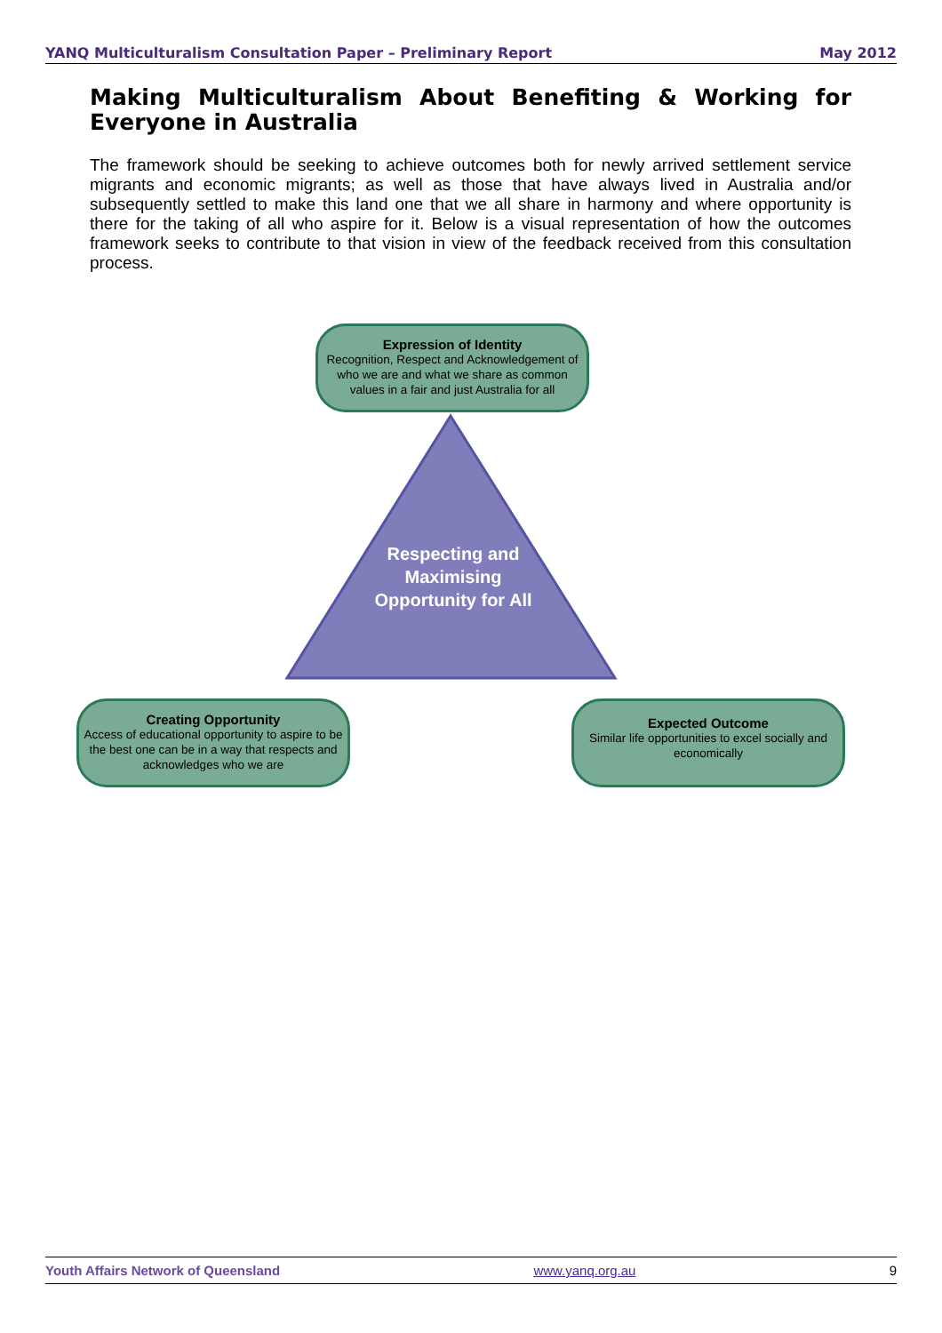YANQ Multiculturalism Consultation Paper – Preliminary Report May 2012
Making Multiculturalism About Benefiting & Working for Everyone in Australia
The framework should be seeking to achieve outcomes both for newly arrived settlement service migrants and economic migrants; as well as those that have always lived in Australia and/or subsequently settled to make this land one that we all share in harmony and where opportunity is there for the taking of all who aspire for it. Below is a visual representation of how the outcomes framework seeks to contribute to that vision in view of the feedback received from this consultation process.
Expression of Identity
Recognition, Respect and Acknowledgement of who we are and what we share as common values in a fair and just Australia for all
Respecting and Maximising Opportunity for All
Creating Opportunity
Access of educational opportunity to aspire to be the best one can be in a way that respects and acknowledges who we are
Expected Outcome
Similar life opportunities to excel socially and economically
Youth Affairs Network of Queensland www.yanq.org.au 9